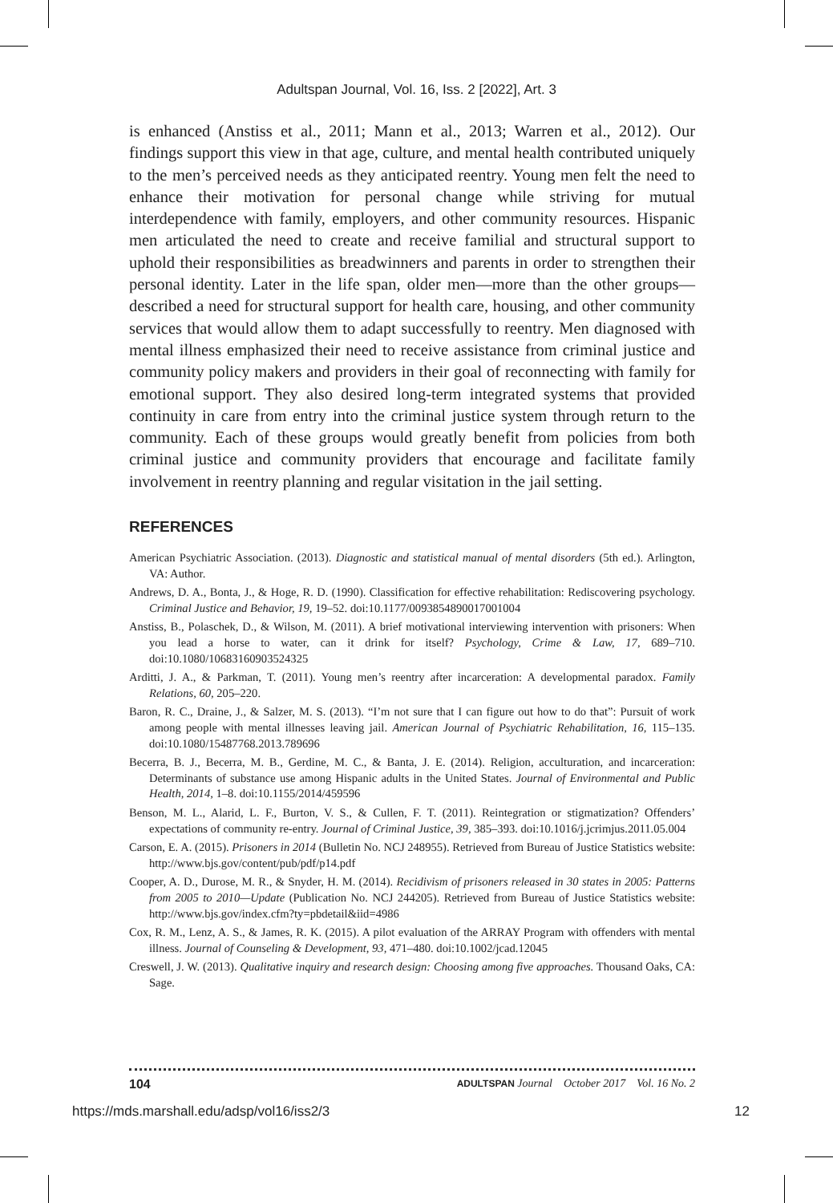Adultspan Journal, Vol. 16, Iss. 2 [2022], Art. 3
is enhanced (Anstiss et al., 2011; Mann et al., 2013; Warren et al., 2012). Our findings support this view in that age, culture, and mental health contributed uniquely to the men’s perceived needs as they anticipated reentry. Young men felt the need to enhance their motivation for personal change while striving for mutual interdependence with family, employers, and other community resources. Hispanic men articulated the need to create and receive familial and structural support to uphold their responsibilities as breadwinners and parents in order to strengthen their personal identity. Later in the life span, older men—more than the other groups—described a need for structural support for health care, housing, and other community services that would allow them to adapt successfully to reentry. Men diagnosed with mental illness emphasized their need to receive assistance from criminal justice and community policy makers and providers in their goal of reconnecting with family for emotional support. They also desired long-term integrated systems that provided continuity in care from entry into the criminal justice system through return to the community. Each of these groups would greatly benefit from policies from both criminal justice and community providers that encourage and facilitate family involvement in reentry planning and regular visitation in the jail setting.
REFERENCES
American Psychiatric Association. (2013). Diagnostic and statistical manual of mental disorders (5th ed.). Arlington, VA: Author.
Andrews, D. A., Bonta, J., & Hoge, R. D. (1990). Classification for effective rehabilitation: Rediscovering psychology. Criminal Justice and Behavior, 19, 19–52. doi:10.1177/0093854890017001004
Anstiss, B., Polaschek, D., & Wilson, M. (2011). A brief motivational interviewing intervention with prisoners: When you lead a horse to water, can it drink for itself? Psychology, Crime & Law, 17, 689–710. doi:10.1080/10683160903524325
Arditti, J. A., & Parkman, T. (2011). Young men’s reentry after incarceration: A developmental paradox. Family Relations, 60, 205–220.
Baron, R. C., Draine, J., & Salzer, M. S. (2013). “I’m not sure that I can figure out how to do that”: Pursuit of work among people with mental illnesses leaving jail. American Journal of Psychiatric Rehabilitation, 16, 115–135. doi:10.1080/15487768.2013.789696
Becerra, B. J., Becerra, M. B., Gerdine, M. C., & Banta, J. E. (2014). Religion, acculturation, and incarceration: Determinants of substance use among Hispanic adults in the United States. Journal of Environmental and Public Health, 2014, 1–8. doi:10.1155/2014/459596
Benson, M. L., Alarid, L. F., Burton, V. S., & Cullen, F. T. (2011). Reintegration or stigmatization? Offenders’ expectations of community re-entry. Journal of Criminal Justice, 39, 385–393. doi:10.1016/j.jcrimjus.2011.05.004
Carson, E. A. (2015). Prisoners in 2014 (Bulletin No. NCJ 248955). Retrieved from Bureau of Justice Statistics website: http://www.bjs.gov/content/pub/pdf/p14.pdf
Cooper, A. D., Durose, M. R., & Snyder, H. M. (2014). Recidivism of prisoners released in 30 states in 2005: Patterns from 2005 to 2010—Update (Publication No. NCJ 244205). Retrieved from Bureau of Justice Statistics website: http://www.bjs.gov/index.cfm?ty=pbdetail&iid=4986
Cox, R. M., Lenz, A. S., & James, R. K. (2015). A pilot evaluation of the ARRAY Program with offenders with mental illness. Journal of Counseling & Development, 93, 471–480. doi:10.1002/jcad.12045
Creswell, J. W. (2013). Qualitative inquiry and research design: Choosing among five approaches. Thousand Oaks, CA: Sage.
104 ADULTSPAN Journal October 2017 Vol. 16 No. 2
https://mds.marshall.edu/adsp/vol16/iss2/3 12